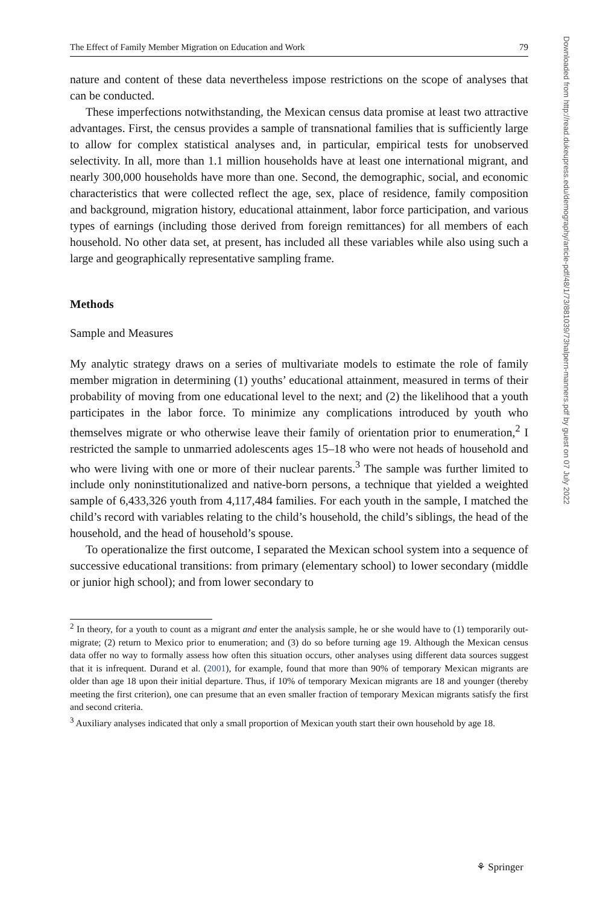The Effect of Family Member Migration on Education and Work 79
nature and content of these data nevertheless impose restrictions on the scope of analyses that can be conducted.
These imperfections notwithstanding, the Mexican census data promise at least two attractive advantages. First, the census provides a sample of transnational families that is sufficiently large to allow for complex statistical analyses and, in particular, empirical tests for unobserved selectivity. In all, more than 1.1 million households have at least one international migrant, and nearly 300,000 households have more than one. Second, the demographic, social, and economic characteristics that were collected reflect the age, sex, place of residence, family composition and background, migration history, educational attainment, labor force participation, and various types of earnings (including those derived from foreign remittances) for all members of each household. No other data set, at present, has included all these variables while also using such a large and geographically representative sampling frame.
Methods
Sample and Measures
My analytic strategy draws on a series of multivariate models to estimate the role of family member migration in determining (1) youths’ educational attainment, measured in terms of their probability of moving from one educational level to the next; and (2) the likelihood that a youth participates in the labor force. To minimize any complications introduced by youth who themselves migrate or who otherwise leave their family of orientation prior to enumeration,<sup>2</sup> I restricted the sample to unmarried adolescents ages 15–18 who were not heads of household and who were living with one or more of their nuclear parents.<sup>3</sup> The sample was further limited to include only noninstitutionalized and native-born persons, a technique that yielded a weighted sample of 6,433,326 youth from 4,117,484 families. For each youth in the sample, I matched the child’s record with variables relating to the child’s household, the child’s siblings, the head of the household, and the head of household’s spouse.
To operationalize the first outcome, I separated the Mexican school system into a sequence of successive educational transitions: from primary (elementary school) to lower secondary (middle or junior high school); and from lower secondary to
<sup>2</sup> In theory, for a youth to count as a migrant and enter the analysis sample, he or she would have to (1) temporarily out-migrate; (2) return to Mexico prior to enumeration; and (3) do so before turning age 19. Although the Mexican census data offer no way to formally assess how often this situation occurs, other analyses using different data sources suggest that it is infrequent. Durand et al. (2001), for example, found that more than 90% of temporary Mexican migrants are older than age 18 upon their initial departure. Thus, if 10% of temporary Mexican migrants are 18 and younger (thereby meeting the first criterion), one can presume that an even smaller fraction of temporary Mexican migrants satisfy the first and second criteria.
<sup>3</sup> Auxiliary analyses indicated that only a small proportion of Mexican youth start their own household by age 18.
Downloaded from http://read.dukeupress.edu/demography/article-pdf/48/1/73/881039/73halpern-manners.pdf by guest on 07 July 2022
⚘ Springer